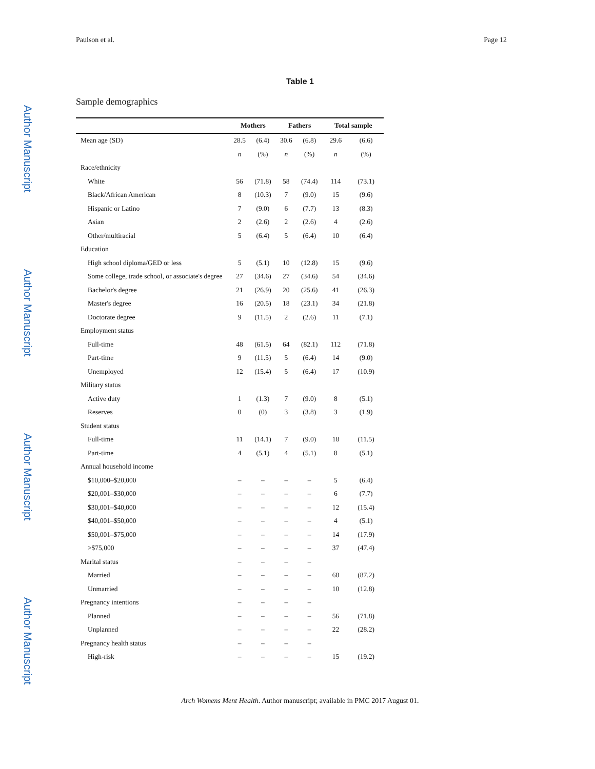Author Manuscript
Author Manuscript
Author Manuscript
Author Manuscript
Paulson et al. Page 12
Table 1
Sample demographics
| | Mothers | | Fathers | | Total sample | |
| --- | --- | --- | --- | --- | --- | --- |
| Mean age (SD) | 28.5 | (6.4) | 30.6 | (6.8) | 29.6 | (6.6) |
| | n | (%) | n | (%) | n | (%) |
| Race/ethnicity | | | | | | |
| White | 56 | (71.8) | 58 | (74.4) | 114 | (73.1) |
| Black/African American | 8 | (10.3) | 7 | (9.0) | 15 | (9.6) |
| Hispanic or Latino | 7 | (9.0) | 6 | (7.7) | 13 | (8.3) |
| Asian | 2 | (2.6) | 2 | (2.6) | 4 | (2.6) |
| Other/multiracial | 5 | (6.4) | 5 | (6.4) | 10 | (6.4) |
| Education | | | | | | |
| High school diploma/GED or less | 5 | (5.1) | 10 | (12.8) | 15 | (9.6) |
| Some college, trade school, or associate's degree | 27 | (34.6) | 27 | (34.6) | 54 | (34.6) |
| Bachelor's degree | 21 | (26.9) | 20 | (25.6) | 41 | (26.3) |
| Master's degree | 16 | (20.5) | 18 | (23.1) | 34 | (21.8) |
| Doctorate degree | 9 | (11.5) | 2 | (2.6) | 11 | (7.1) |
| Employment status | | | | | | |
| Full-time | 48 | (61.5) | 64 | (82.1) | 112 | (71.8) |
| Part-time | 9 | (11.5) | 5 | (6.4) | 14 | (9.0) |
| Unemployed | 12 | (15.4) | 5 | (6.4) | 17 | (10.9) |
| Military status | | | | | | |
| Active duty | 1 | (1.3) | 7 | (9.0) | 8 | (5.1) |
| Reserves | 0 | (0) | 3 | (3.8) | 3 | (1.9) |
| Student status | | | | | | |
| Full-time | 11 | (14.1) | 7 | (9.0) | 18 | (11.5) |
| Part-time | 4 | (5.1) | 4 | (5.1) | 8 | (5.1) |
| Annual household income | | | | | | |
| $10,000–$20,000 | – | – | – | – | 5 | (6.4) |
| $20,001–$30,000 | – | – | – | – | 6 | (7.7) |
| $30,001–$40,000 | – | – | – | – | 12 | (15.4) |
| $40,001–$50,000 | – | – | – | – | 4 | (5.1) |
| $50,001–$75,000 | – | – | – | – | 14 | (17.9) |
| >$75,000 | – | – | – | – | 37 | (47.4) |
| Marital status | – | – | – | – | | |
| Married | – | – | – | – | 68 | (87.2) |
| Unmarried | – | – | – | – | 10 | (12.8) |
| Pregnancy intentions | – | – | – | – | | |
| Planned | – | – | – | – | 56 | (71.8) |
| Unplanned | – | – | – | – | 22 | (28.2) |
| Pregnancy health status | – | – | – | – | | |
| High-risk | – | – | – | – | 15 | (19.2) |
Arch Womens Ment Health. Author manuscript; available in PMC 2017 August 01.